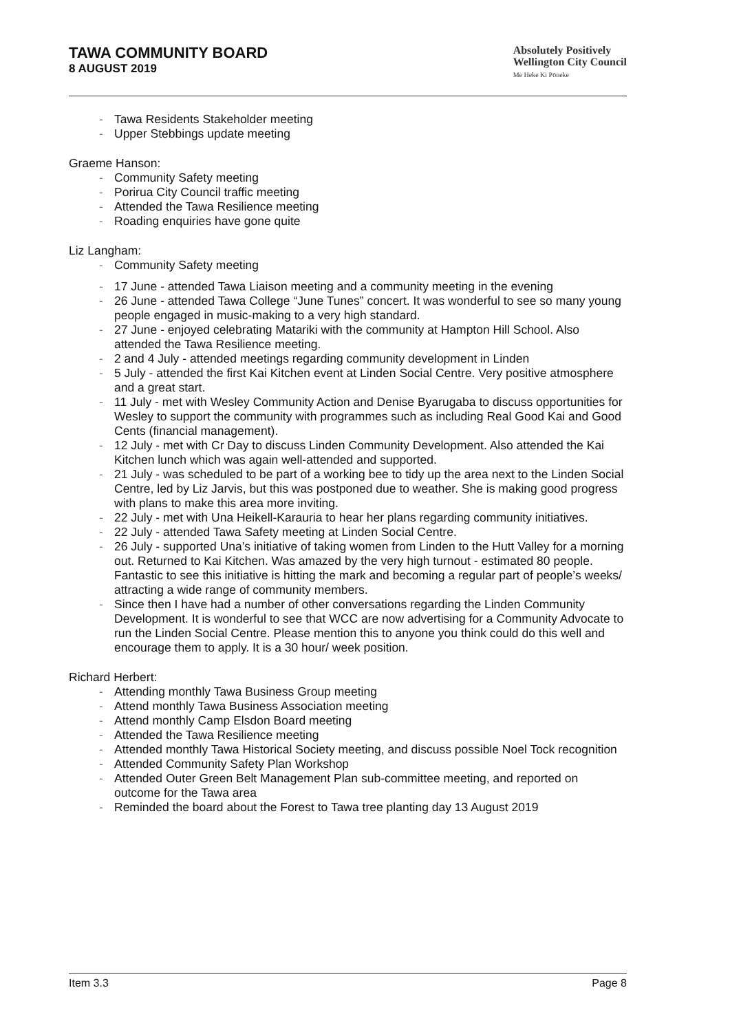TAWA COMMUNITY BOARD
8 AUGUST 2019
Absolutely Positively
Wellington City Council
Me Heke Ki Pōneke
- Tawa Residents Stakeholder meeting
- Upper Stebbings update meeting
Graeme Hanson:
- Community Safety meeting
- Porirua City Council traffic meeting
- Attended the Tawa Resilience meeting
- Roading enquiries have gone quite
Liz Langham:
- Community Safety meeting
- 17 June - attended Tawa Liaison meeting and a community meeting in the evening
- 26 June - attended Tawa College “June Tunes” concert. It was wonderful to see so many young people engaged in music-making to a very high standard.
- 27 June - enjoyed celebrating Matariki with the community at Hampton Hill School. Also attended the Tawa Resilience meeting.
- 2 and 4 July - attended meetings regarding community development in Linden
- 5 July - attended the first Kai Kitchen event at Linden Social Centre. Very positive atmosphere and a great start.
- 11 July - met with Wesley Community Action and Denise Byarugaba to discuss opportunities for Wesley to support the community with programmes such as including Real Good Kai and Good Cents (financial management).
- 12 July - met with Cr Day to discuss Linden Community Development. Also attended the Kai Kitchen lunch which was again well-attended and supported.
- 21 July - was scheduled to be part of a working bee to tidy up the area next to the Linden Social Centre, led by Liz Jarvis, but this was postponed due to weather. She is making good progress with plans to make this area more inviting.
- 22 July - met with Una Heikell-Karauria to hear her plans regarding community initiatives.
- 22 July - attended Tawa Safety meeting at Linden Social Centre.
- 26 July - supported Una’s initiative of taking women from Linden to the Hutt Valley for a morning out. Returned to Kai Kitchen. Was amazed by the very high turnout - estimated 80 people. Fantastic to see this initiative is hitting the mark and becoming a regular part of people’s weeks/ attracting a wide range of community members.
- Since then I have had a number of other conversations regarding the Linden Community Development. It is wonderful to see that WCC are now advertising for a Community Advocate to run the Linden Social Centre. Please mention this to anyone you think could do this well and encourage them to apply. It is a 30 hour/ week position.
Richard Herbert:
- Attending monthly Tawa Business Group meeting
- Attend monthly Tawa Business Association meeting
- Attend monthly Camp Elsdon Board meeting
- Attended the Tawa Resilience meeting
- Attended monthly Tawa Historical Society meeting, and discuss possible Noel Tock recognition
- Attended Community Safety Plan Workshop
- Attended Outer Green Belt Management Plan sub-committee meeting, and reported on outcome for the Tawa area
- Reminded the board about the Forest to Tawa tree planting day 13 August 2019
Item 3.3 Page 8